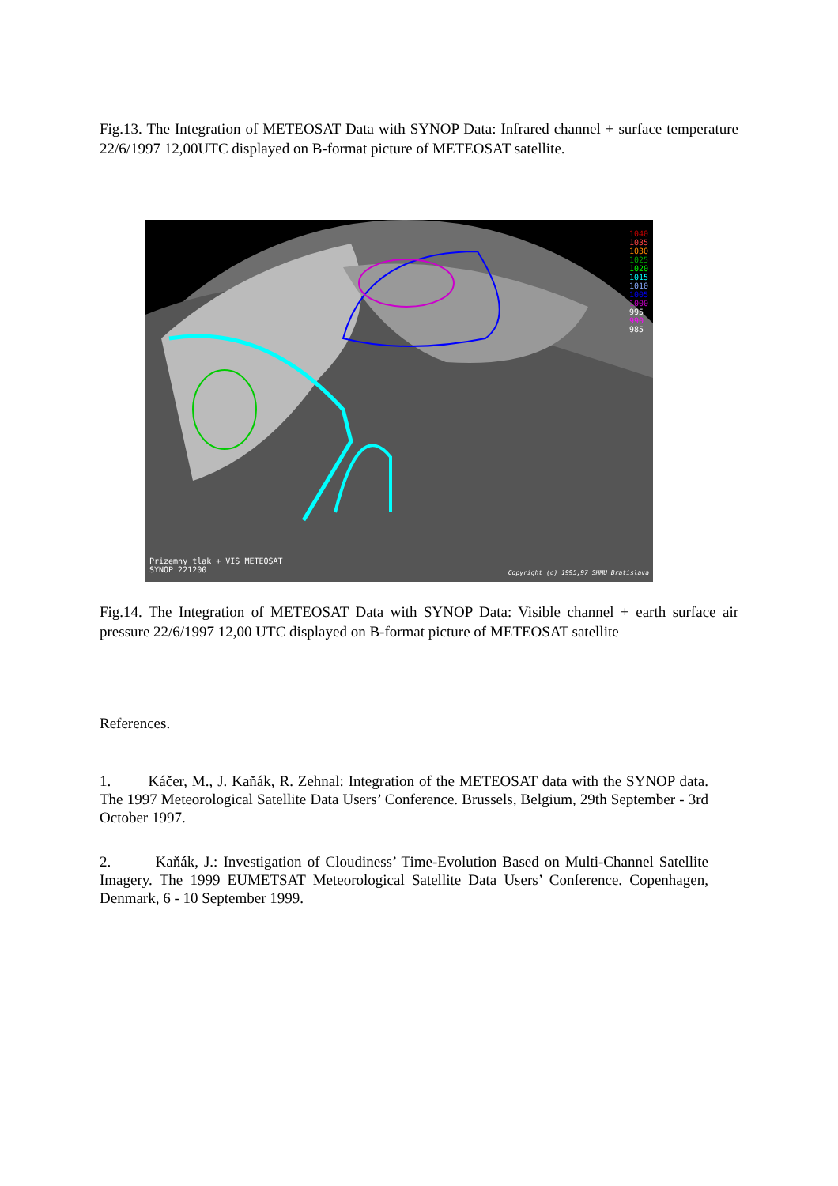Fig.13. The Integration of METEOSAT Data with SYNOP Data: Infrared channel + surface temperature 22/6/1997 12,00UTC displayed on B-format picture of METEOSAT satellite.
1040
1035
1030
1025
1020
1015
1010
1005
1000
995
990
985
Prizemny tlak + VIS METEOSAT
SYNOP 221200
Copyright (c) 1995,97 SHMU Bratislava
Fig.14. The Integration of METEOSAT Data with SYNOP Data: Visible channel + earth surface air pressure 22/6/1997 12,00 UTC displayed on B-format picture of METEOSAT satellite
References.
1. Káčer, M., J. Kaňák, R. Zehnal: Integration of the METEOSAT data with the SYNOP data. The 1997 Meteorological Satellite Data Users’ Conference. Brussels, Belgium, 29th September - 3rd October 1997.
2. Kaňák, J.: Investigation of Cloudiness’ Time-Evolution Based on Multi-Channel Satellite Imagery. The 1999 EUMETSAT Meteorological Satellite Data Users’ Conference. Copenhagen, Denmark, 6 - 10 September 1999.